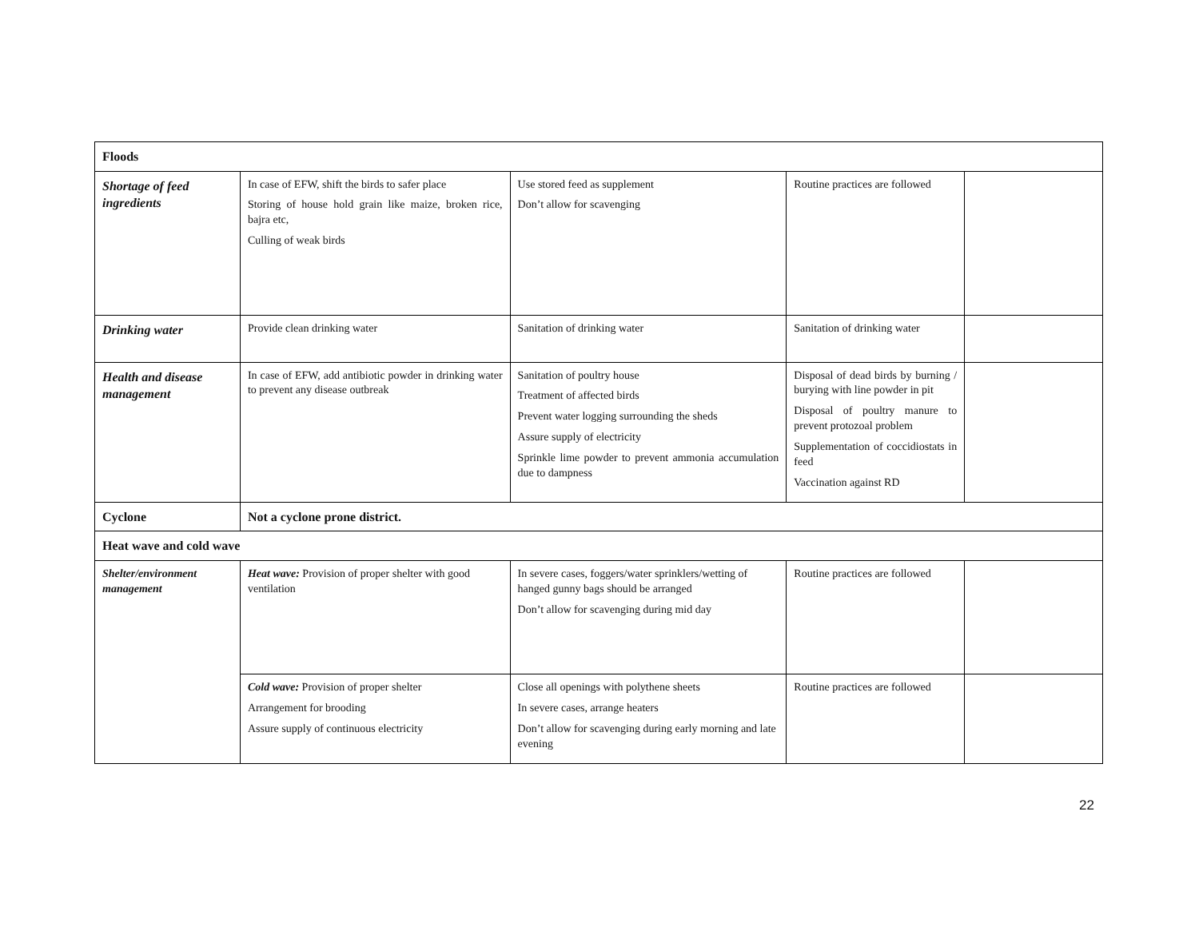| Floods | | | | |
| Shortage of feed ingredients | In case of EFW, shift the birds to safer place Storing of house hold grain like maize, broken rice, bajra etc, Culling of weak birds | Use stored feed as supplement Don’t allow for scavenging | Routine practices are followed | |
| Drinking water | Provide clean drinking water | Sanitation of drinking water | Sanitation of drinking water | |
| Health and disease management | In case of EFW, add antibiotic powder in drinking water to prevent any disease outbreak | Sanitation of poultry house Treatment of affected birds Prevent water logging surrounding the sheds Assure supply of electricity Sprinkle lime powder to prevent ammonia accumulation due to dampness | Disposal of dead birds by burning / burying with line powder in pit Disposal of poultry manure to prevent protozoal problem Supplementation of coccidiostats in feed Vaccination against RD | |
| Cyclone | Not a cyclone prone district. | | | |
| Heat wave and cold wave | | | | |
| Shelter/environment management | Heat wave: Provision of proper shelter with good ventilation | In severe cases, foggers/water sprinklers/wetting of hanged gunny bags should be arranged Don’t allow for scavenging during mid day | Routine practices are followed | |
| | Cold wave: Provision of proper shelter Arrangement for brooding Assure supply of continuous electricity | Close all openings with polythene sheets In severe cases, arrange heaters Don’t allow for scavenging during early morning and late evening | Routine practices are followed | |
22